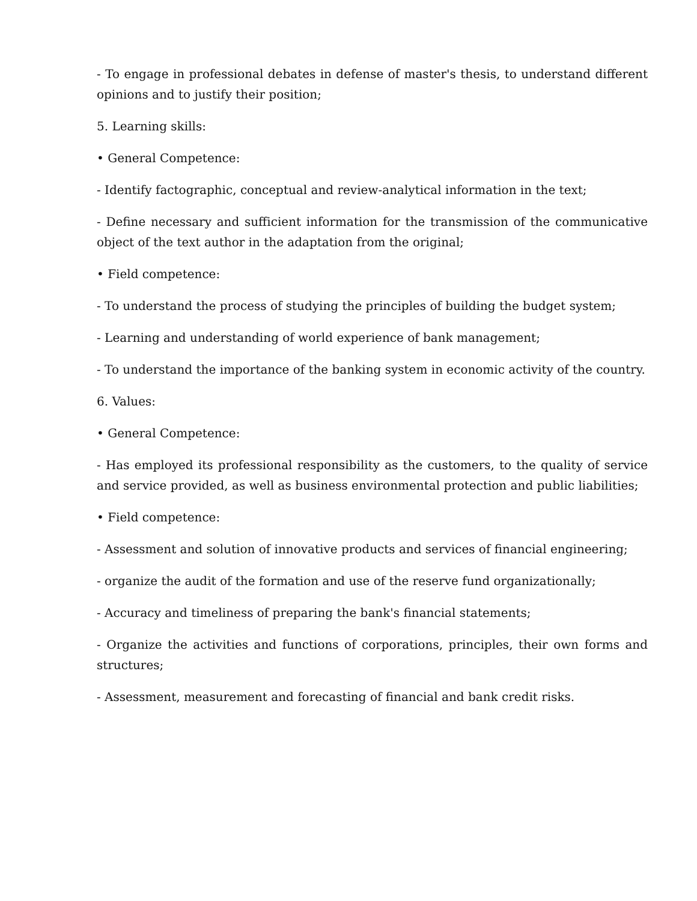- To engage in professional debates in defense of master's thesis, to understand different opinions and to justify their position;
5. Learning skills:
• General Competence:
- Identify factographic, conceptual and review-analytical information in the text;
- Define necessary and sufficient information for the transmission of the communicative object of the text author in the adaptation from the original;
• Field competence:
- To understand the process of studying the principles of building the budget system;
- Learning and understanding of world experience of bank management;
- To understand the importance of the banking system in economic activity of the country.
6. Values:
• General Competence:
- Has employed its professional responsibility as the customers, to the quality of service and service provided, as well as business environmental protection and public liabilities;
• Field competence:
- Assessment and solution of innovative products and services of financial engineering;
- organize the audit of the formation and use of the reserve fund organizationally;
- Accuracy and timeliness of preparing the bank's financial statements;
- Organize the activities and functions of corporations, principles, their own forms and structures;
- Assessment, measurement and forecasting of financial and bank credit risks.